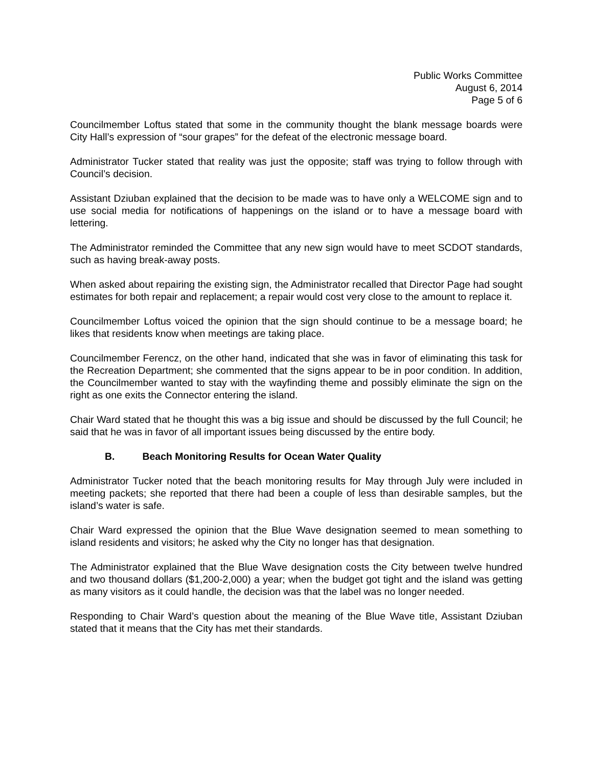Public Works Committee
August 6, 2014
Page 5 of 6
Councilmember Loftus stated that some in the community thought the blank message boards were City Hall’s expression of “sour grapes” for the defeat of the electronic message board.
Administrator Tucker stated that reality was just the opposite; staff was trying to follow through with Council’s decision.
Assistant Dziuban explained that the decision to be made was to have only a WELCOME sign and to use social media for notifications of happenings on the island or to have a message board with lettering.
The Administrator reminded the Committee that any new sign would have to meet SCDOT standards, such as having break-away posts.
When asked about repairing the existing sign, the Administrator recalled that Director Page had sought estimates for both repair and replacement; a repair would cost very close to the amount to replace it.
Councilmember Loftus voiced the opinion that the sign should continue to be a message board; he likes that residents know when meetings are taking place.
Councilmember Ferencz, on the other hand, indicated that she was in favor of eliminating this task for the Recreation Department; she commented that the signs appear to be in poor condition. In addition, the Councilmember wanted to stay with the wayfinding theme and possibly eliminate the sign on the right as one exits the Connector entering the island.
Chair Ward stated that he thought this was a big issue and should be discussed by the full Council; he said that he was in favor of all important issues being discussed by the entire body.
B. Beach Monitoring Results for Ocean Water Quality
Administrator Tucker noted that the beach monitoring results for May through July were included in meeting packets; she reported that there had been a couple of less than desirable samples, but the island’s water is safe.
Chair Ward expressed the opinion that the Blue Wave designation seemed to mean something to island residents and visitors; he asked why the City no longer has that designation.
The Administrator explained that the Blue Wave designation costs the City between twelve hundred and two thousand dollars ($1,200-2,000) a year; when the budget got tight and the island was getting as many visitors as it could handle, the decision was that the label was no longer needed.
Responding to Chair Ward’s question about the meaning of the Blue Wave title, Assistant Dziuban stated that it means that the City has met their standards.